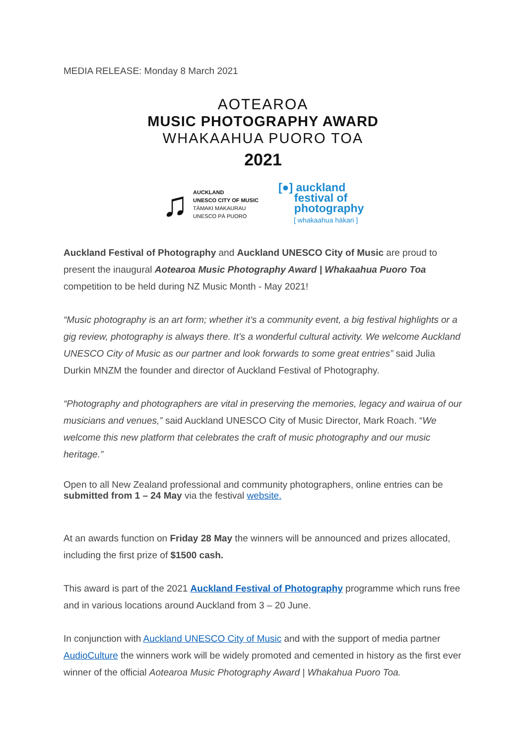MEDIA RELEASE: Monday 8 March 2021
AOTEAROA
MUSIC PHOTOGRAPHY AWARD
WHAKAAHUA PUORO TOA
2021
♫
AUCKLAND
UNESCO CITY OF MUSIC
TĀMAKI MAKAURAU
UNESCO PĀ PUORO
[●] auckland
festival of
photography
[ whakaahua hākari ]
Auckland Festival of Photography and Auckland UNESCO City of Music are proud to present the inaugural Aotearoa Music Photography Award | Whakaahua Puoro Toa competition to be held during NZ Music Month - May 2021!
“Music photography is an art form; whether it’s a community event, a big festival highlights or a gig review, photography is always there. It’s a wonderful cultural activity. We welcome Auckland UNESCO City of Music as our partner and look forwards to some great entries” said Julia Durkin MNZM the founder and director of Auckland Festival of Photography.
“Photography and photographers are vital in preserving the memories, legacy and wairua of our musicians and venues,” said Auckland UNESCO City of Music Director, Mark Roach. “We welcome this new platform that celebrates the craft of music photography and our music heritage.”
Open to all New Zealand professional and community photographers, online entries can be submitted from 1 – 24 May via the festival website.
At an awards function on Friday 28 May the winners will be announced and prizes allocated, including the first prize of $1500 cash.
This award is part of the 2021 Auckland Festival of Photography programme which runs free and in various locations around Auckland from 3 – 20 June.
In conjunction with Auckland UNESCO City of Music and with the support of media partner AudioCulture the winners work will be widely promoted and cemented in history as the first ever winner of the official Aotearoa Music Photography Award | Whakahua Puoro Toa.